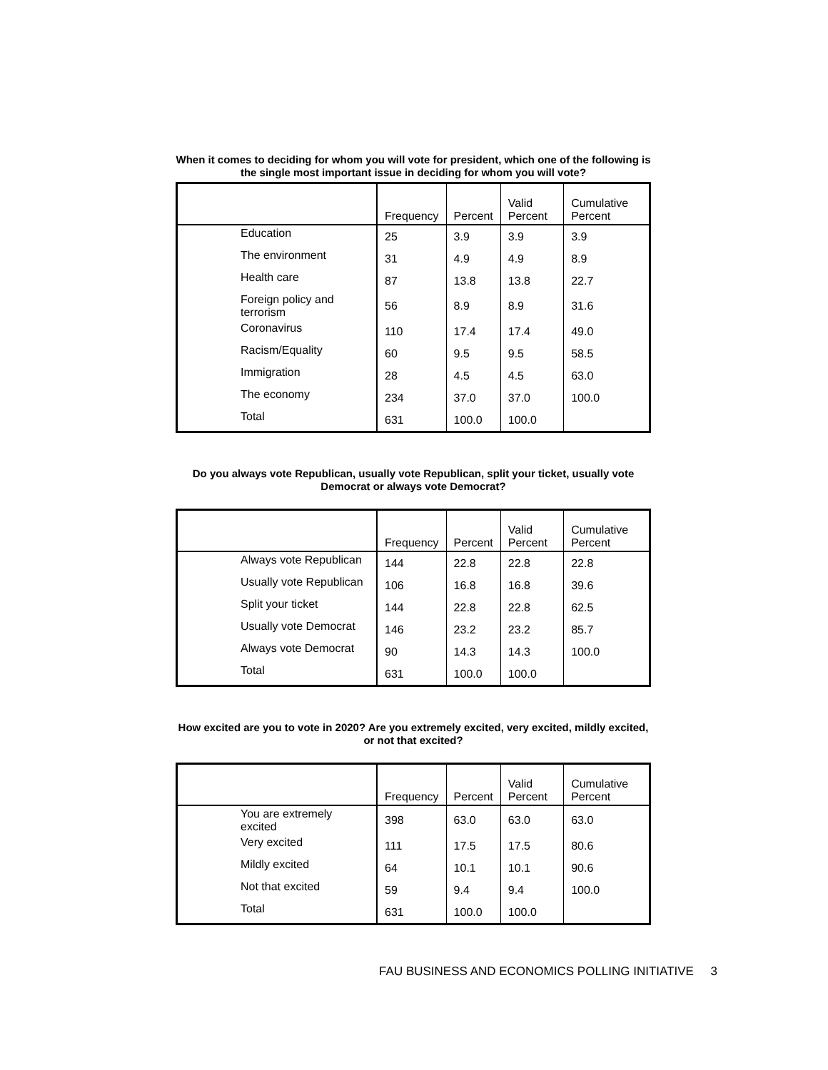When it comes to deciding for whom you will vote for president, which one of the following is the single most important issue in deciding for whom you will vote?
| | Frequency | Percent | Valid Percent | Cumulative Percent |
| --- | --- | --- | --- | --- |
| Education | 25 | 3.9 | 3.9 | 3.9 |
| The environment | 31 | 4.9 | 4.9 | 8.9 |
| Health care | 87 | 13.8 | 13.8 | 22.7 |
| Foreign policy and terrorism | 56 | 8.9 | 8.9 | 31.6 |
| Coronavirus | 110 | 17.4 | 17.4 | 49.0 |
| Racism/Equality | 60 | 9.5 | 9.5 | 58.5 |
| Immigration | 28 | 4.5 | 4.5 | 63.0 |
| The economy | 234 | 37.0 | 37.0 | 100.0 |
| Total | 631 | 100.0 | 100.0 | |
Do you always vote Republican, usually vote Republican, split your ticket, usually vote Democrat or always vote Democrat?
| | Frequency | Percent | Valid Percent | Cumulative Percent |
| --- | --- | --- | --- | --- |
| Always vote Republican | 144 | 22.8 | 22.8 | 22.8 |
| Usually vote Republican | 106 | 16.8 | 16.8 | 39.6 |
| Split your ticket | 144 | 22.8 | 22.8 | 62.5 |
| Usually vote Democrat | 146 | 23.2 | 23.2 | 85.7 |
| Always vote Democrat | 90 | 14.3 | 14.3 | 100.0 |
| Total | 631 | 100.0 | 100.0 | |
How excited are you to vote in 2020? Are you extremely excited, very excited, mildly excited, or not that excited?
| | Frequency | Percent | Valid Percent | Cumulative Percent |
| --- | --- | --- | --- | --- |
| You are extremely excited | 398 | 63.0 | 63.0 | 63.0 |
| Very excited | 111 | 17.5 | 17.5 | 80.6 |
| Mildly excited | 64 | 10.1 | 10.1 | 90.6 |
| Not that excited | 59 | 9.4 | 9.4 | 100.0 |
| Total | 631 | 100.0 | 100.0 | |
FAU BUSINESS AND ECONOMICS POLLING INITIATIVE 3